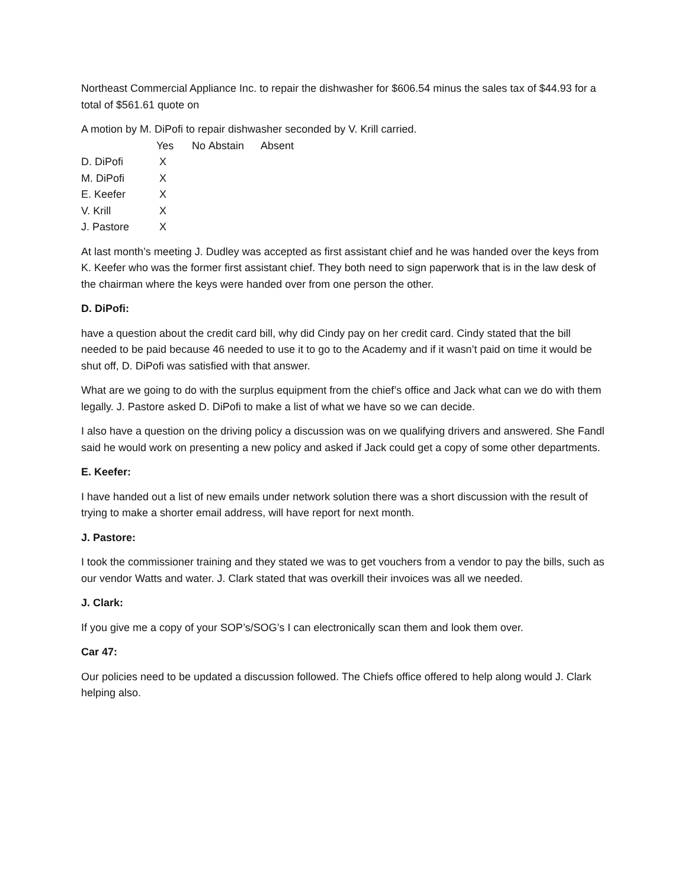Northeast Commercial Appliance Inc. to repair the dishwasher for $606.54 minus the sales tax of $44.93 for a total of $561.61 quote on
A motion by M. DiPofi to repair dishwasher seconded by V. Krill carried.
| | Yes | No | Abstain | Absent |
| --- | --- | --- | --- | --- |
| D. DiPofi | X | | | |
| M. DiPofi | X | | | |
| E. Keefer | X | | | |
| V. Krill | X | | | |
| J. Pastore | X | | | |
At last month’s meeting J. Dudley was accepted as first assistant chief and he was handed over the keys from K. Keefer who was the former first assistant chief. They both need to sign paperwork that is in the law desk of the chairman where the keys were handed over from one person the other.
D. DiPofi:
have a question about the credit card bill, why did Cindy pay on her credit card. Cindy stated that the bill needed to be paid because 46 needed to use it to go to the Academy and if it wasn’t paid on time it would be shut off, D. DiPofi was satisfied with that answer.
What are we going to do with the surplus equipment from the chief’s office and Jack what can we do with them legally. J. Pastore asked D. DiPofi to make a list of what we have so we can decide.
I also have a question on the driving policy a discussion was on we qualifying drivers and answered. She Fandl said he would work on presenting a new policy and asked if Jack could get a copy of some other departments.
E. Keefer:
I have handed out a list of new emails under network solution there was a short discussion with the result of trying to make a shorter email address, will have report for next month.
J. Pastore:
I took the commissioner training and they stated we was to get vouchers from a vendor to pay the bills, such as our vendor Watts and water. J. Clark stated that was overkill their invoices was all we needed.
J. Clark:
If you give me a copy of your SOP’s/SOG’s I can electronically scan them and look them over.
Car 47:
Our policies need to be updated a discussion followed. The Chiefs office offered to help along would J. Clark helping also.